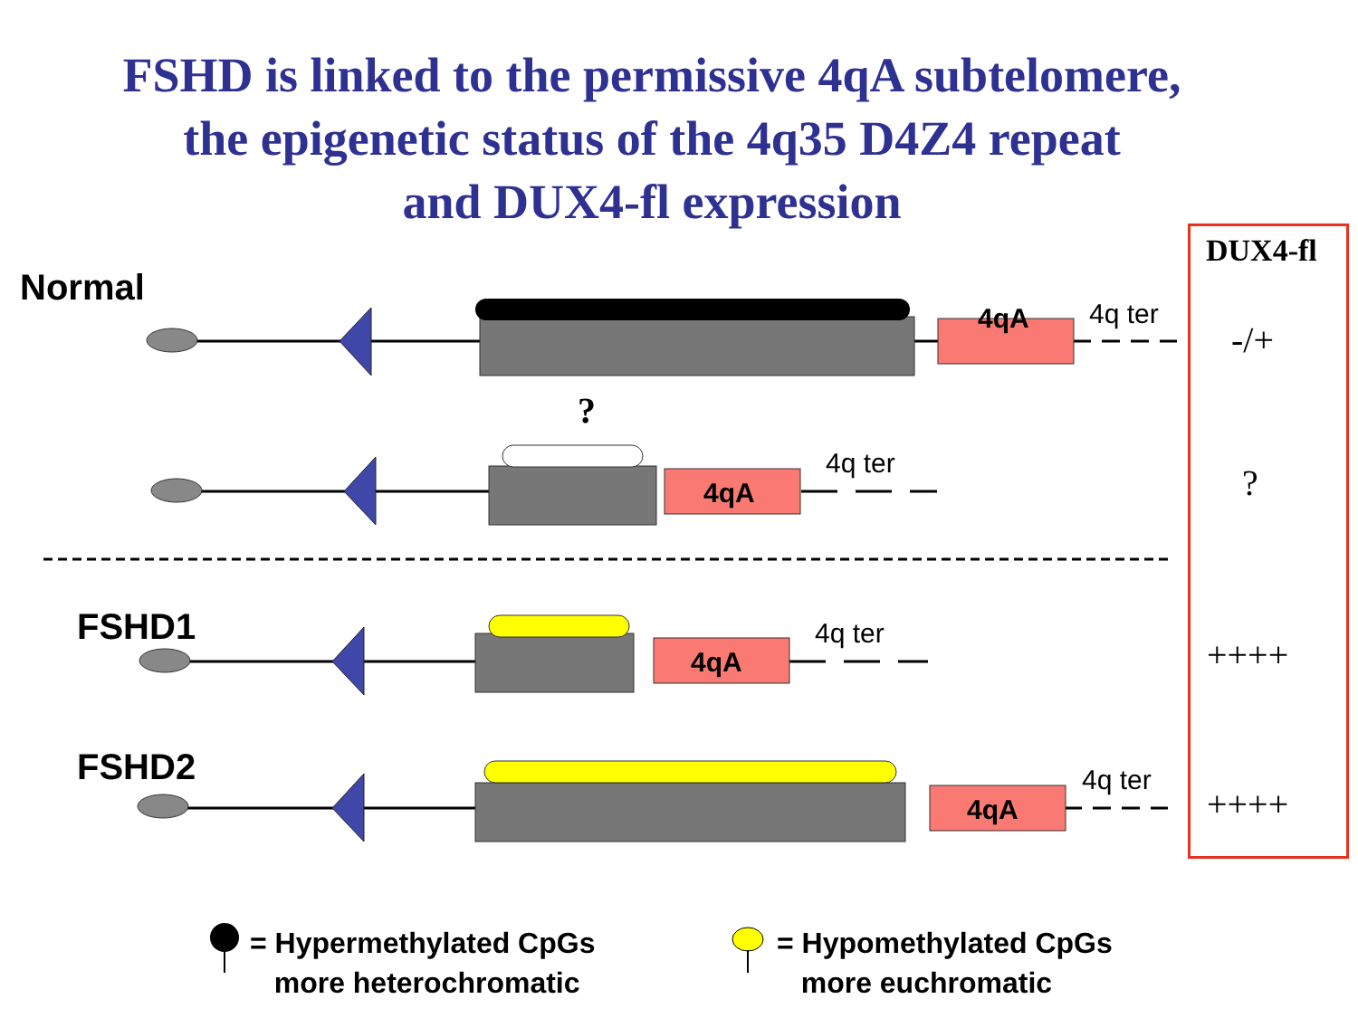FSHD is linked to the permissive 4qA subtelomere,
the epigenetic status of the 4q35 D4Z4 repeat
and DUX4-fl expression
Normal
FSHD1
FSHD2
4qA 4q ter
?
4qA
4q ter
4qA
4q ter
4qA
4q ter
DUX4-fl
-/+
?
++++
++++
= Hypermethylated CpGs
more heterochromatic
= Hypomethylated CpGs
more euchromatic